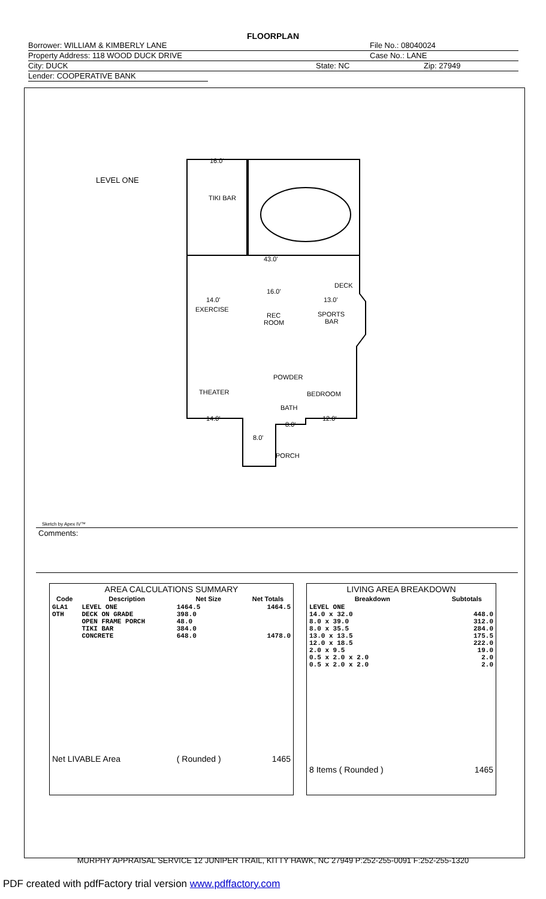FLOORPLAN
Borrower: WILLIAM & KIMBERLY LANE File No.: 08040024
Property Address: 118 WOOD DUCK DRIVE Case No.: LANE
City: DUCK State: NC Zip: 27949
Lender: COOPERATIVE BANK
LEVEL ONE
16.0'
TIKI BAR
43.0'
DECK
14.0'
16.0'
13.0'
EXERCISE
REC
ROOM
SPORTS
BAR
POWDER
THEATER
BEDROOM
BATH
14.0'
8.0'
12.0'
8.0'
PORCH
Sketch by Apex IV™
Comments:
| AREA CALCULATIONS SUMMARY | | | |
| --- | --- | --- | --- |
| Code | Description | Net Size | Net Totals |
| GLA1 OTH | LEVEL ONE DECK ON GRADE OPEN FRAME PORCH TIKI BAR CONCRETE | 1464.5 398.0 48.0 384.0 648.0 | 1464.5 1478.0 |
| Net LIVABLE Area | | ( Rounded ) | 1465 |
| LIVING AREA BREAKDOWN | |
| --- | --- |
| Breakdown | Subtotals |
| LEVEL ONE 14.0 x 32.0 8.0 x 39.0 8.0 x 35.5 13.0 x 13.5 12.0 x 18.5 2.0 x 9.5 0.5 x 2.0 x 2.0 0.5 x 2.0 x 2.0 | 448.0 312.0 284.0 175.5 222.0 19.0 2.0 2.0 |
| 8 Items ( Rounded ) | 1465 |
MURPHY APPRAISAL SERVICE 12 JUNIPER TRAIL, KITTY HAWK, NC 27949 P:252-255-0091 F:252-255-1320
PDF created with pdfFactory trial version www.pdffactory.com